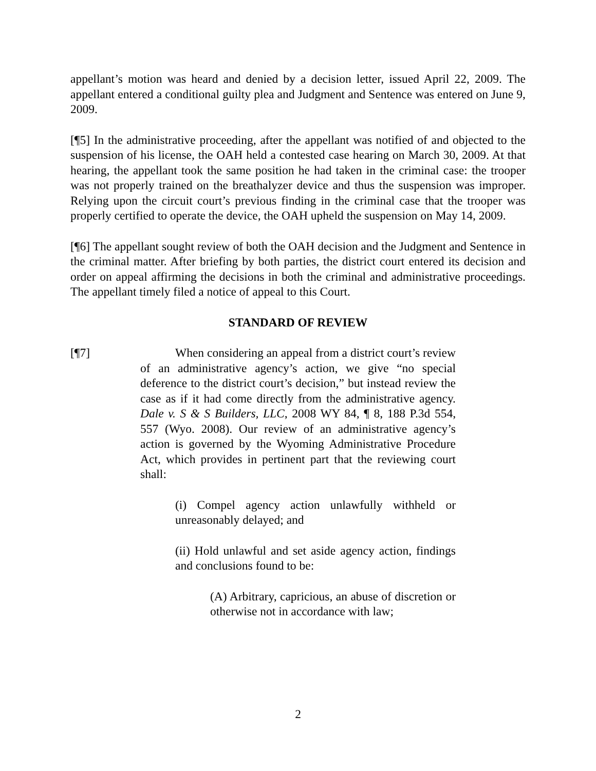appellant’s motion was heard and denied by a decision letter, issued April 22, 2009. The appellant entered a conditional guilty plea and Judgment and Sentence was entered on June 9, 2009.
[¶5] In the administrative proceeding, after the appellant was notified of and objected to the suspension of his license, the OAH held a contested case hearing on March 30, 2009. At that hearing, the appellant took the same position he had taken in the criminal case: the trooper was not properly trained on the breathalyzer device and thus the suspension was improper. Relying upon the circuit court’s previous finding in the criminal case that the trooper was properly certified to operate the device, the OAH upheld the suspension on May 14, 2009.
[¶6] The appellant sought review of both the OAH decision and the Judgment and Sentence in the criminal matter. After briefing by both parties, the district court entered its decision and order on appeal affirming the decisions in both the criminal and administrative proceedings. The appellant timely filed a notice of appeal to this Court.
STANDARD OF REVIEW
[¶7] When considering an appeal from a district court’s review of an administrative agency’s action, we give “no special deference to the district court’s decision,” but instead review the case as if it had come directly from the administrative agency. Dale v. S & S Builders, LLC, 2008 WY 84, ¶ 8, 188 P.3d 554, 557 (Wyo. 2008). Our review of an administrative agency’s action is governed by the Wyoming Administrative Procedure Act, which provides in pertinent part that the reviewing court shall:
(i) Compel agency action unlawfully withheld or unreasonably delayed; and
(ii) Hold unlawful and set aside agency action, findings and conclusions found to be:
(A) Arbitrary, capricious, an abuse of discretion or otherwise not in accordance with law;
2